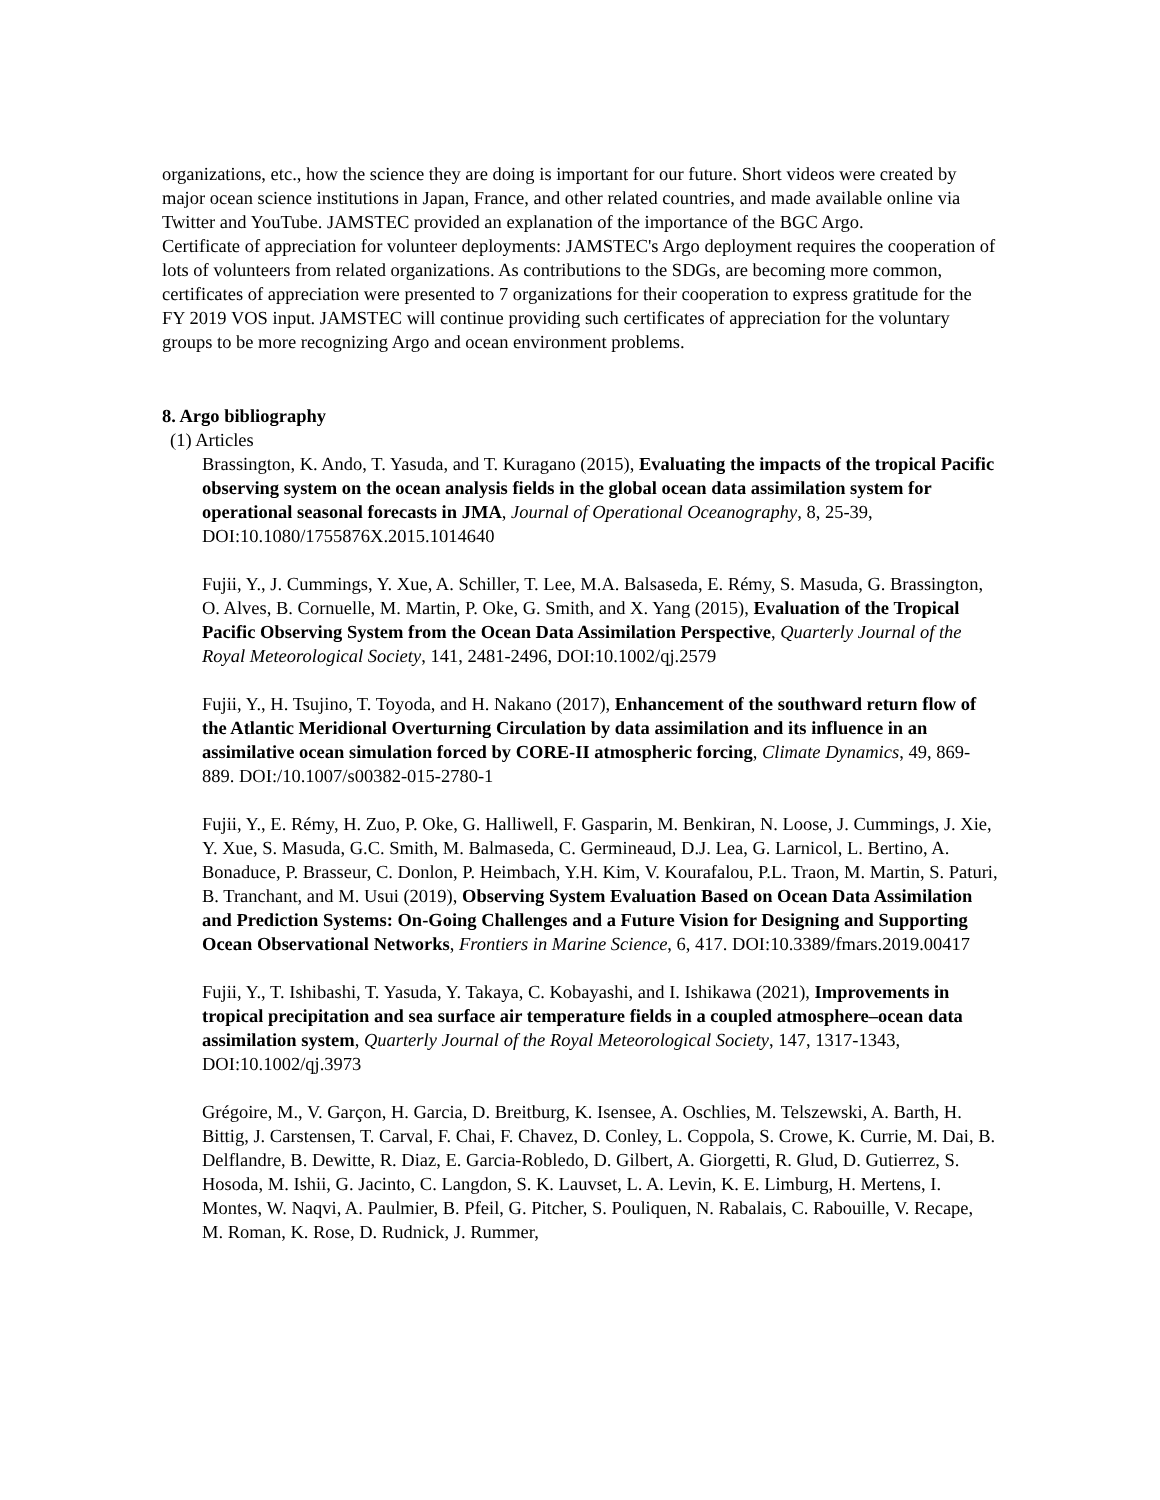organizations, etc., how the science they are doing is important for our future. Short videos were created by major ocean science institutions in Japan, France, and other related countries, and made available online via Twitter and YouTube. JAMSTEC provided an explanation of the importance of the BGC Argo.
Certificate of appreciation for volunteer deployments: JAMSTEC's Argo deployment requires the cooperation of lots of volunteers from related organizations. As contributions to the SDGs, are becoming more common, certificates of appreciation were presented to 7 organizations for their cooperation to express gratitude for the FY 2019 VOS input. JAMSTEC will continue providing such certificates of appreciation for the voluntary groups to be more recognizing Argo and ocean environment problems.
8. Argo bibliography
(1) Articles
Brassington, K. Ando, T. Yasuda, and T. Kuragano (2015), Evaluating the impacts of the tropical Pacific observing system on the ocean analysis fields in the global ocean data assimilation system for operational seasonal forecasts in JMA, Journal of Operational Oceanography, 8, 25-39, DOI:10.1080/1755876X.2015.1014640
Fujii, Y., J. Cummings, Y. Xue, A. Schiller, T. Lee, M.A. Balsaseda, E. Rémy, S. Masuda, G. Brassington, O. Alves, B. Cornuelle, M. Martin, P. Oke, G. Smith, and X. Yang (2015), Evaluation of the Tropical Pacific Observing System from the Ocean Data Assimilation Perspective, Quarterly Journal of the Royal Meteorological Society, 141, 2481-2496, DOI:10.1002/qj.2579
Fujii, Y., H. Tsujino, T. Toyoda, and H. Nakano (2017), Enhancement of the southward return flow of the Atlantic Meridional Overturning Circulation by data assimilation and its influence in an assimilative ocean simulation forced by CORE-II atmospheric forcing, Climate Dynamics, 49, 869-889. DOI:/10.1007/s00382-015-2780-1
Fujii, Y., E. Rémy, H. Zuo, P. Oke, G. Halliwell, F. Gasparin, M. Benkiran, N. Loose, J. Cummings, J. Xie, Y. Xue, S. Masuda, G.C. Smith, M. Balmaseda, C. Germineaud, D.J. Lea, G. Larnicol, L. Bertino, A. Bonaduce, P. Brasseur, C. Donlon, P. Heimbach, Y.H. Kim, V. Kourafalou, P.L. Traon, M. Martin, S. Paturi, B. Tranchant, and M. Usui (2019), Observing System Evaluation Based on Ocean Data Assimilation and Prediction Systems: On-Going Challenges and a Future Vision for Designing and Supporting Ocean Observational Networks, Frontiers in Marine Science, 6, 417. DOI:10.3389/fmars.2019.00417
Fujii, Y., T. Ishibashi, T. Yasuda, Y. Takaya, C. Kobayashi, and I. Ishikawa (2021), Improvements in tropical precipitation and sea surface air temperature fields in a coupled atmosphere–ocean data assimilation system, Quarterly Journal of the Royal Meteorological Society, 147, 1317-1343, DOI:10.1002/qj.3973
Grégoire, M., V. Garçon, H. Garcia, D. Breitburg, K. Isensee, A. Oschlies, M. Telszewski, A. Barth, H. Bittig, J. Carstensen, T. Carval, F. Chai, F. Chavez, D. Conley, L. Coppola, S. Crowe, K. Currie, M. Dai, B. Delflandre, B. Dewitte, R. Diaz, E. Garcia-Robledo, D. Gilbert, A. Giorgetti, R. Glud, D. Gutierrez, S. Hosoda, M. Ishii, G. Jacinto, C. Langdon, S. K. Lauvset, L. A. Levin, K. E. Limburg, H. Mertens, I. Montes, W. Naqvi, A. Paulmier, B. Pfeil, G. Pitcher, S. Pouliquen, N. Rabalais, C. Rabouille, V. Recape, M. Roman, K. Rose, D. Rudnick, J. Rummer,